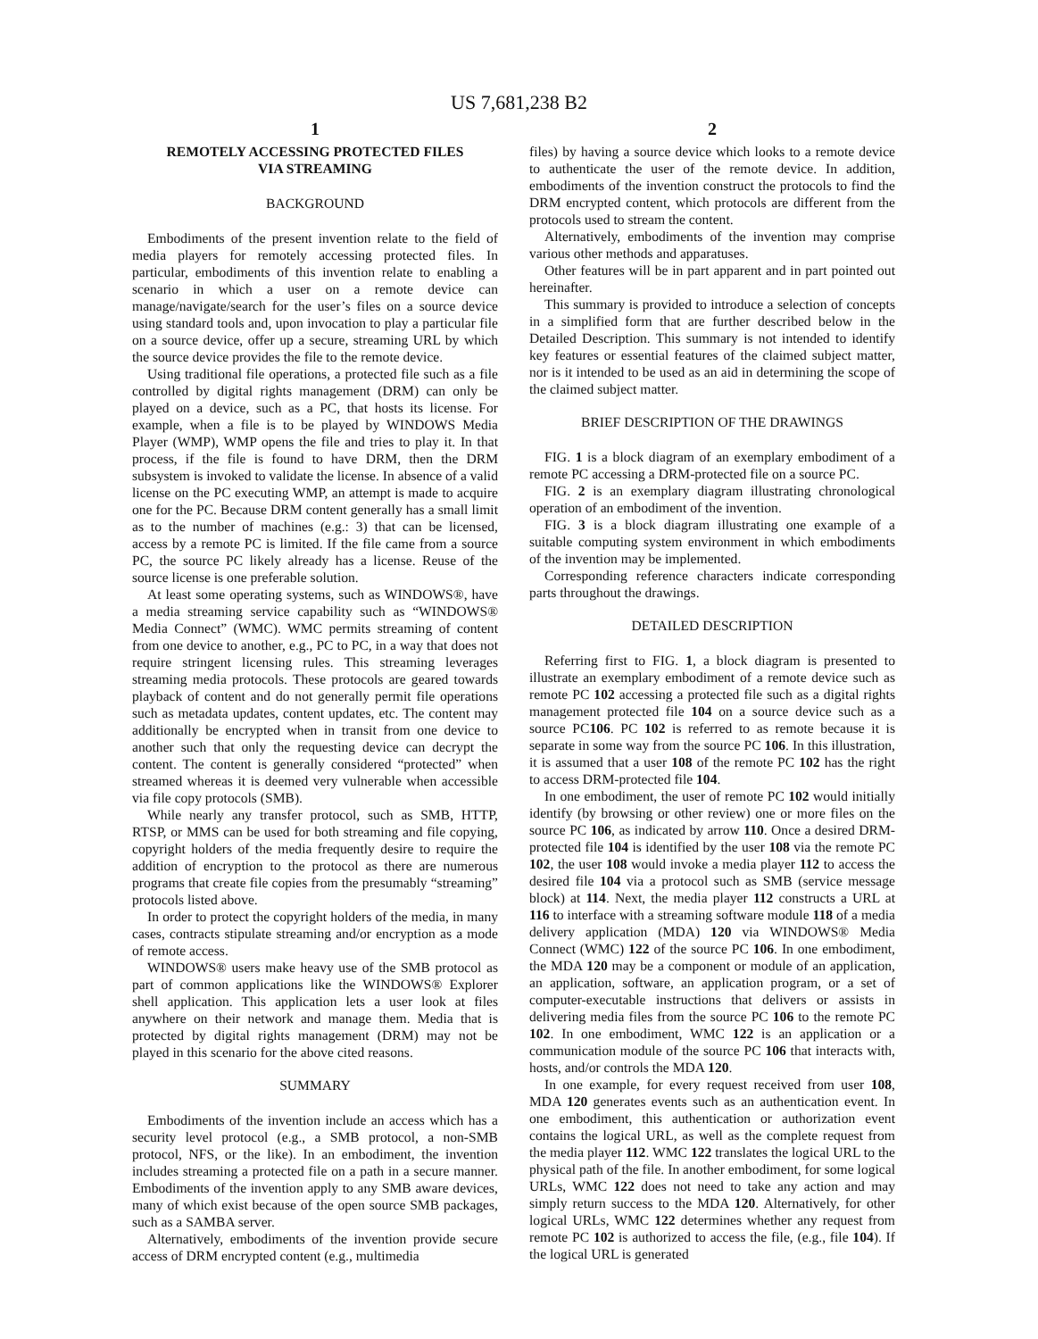US 7,681,238 B2
1
REMOTELY ACCESSING PROTECTED FILES
VIA STREAMING
BACKGROUND
Embodiments of the present invention relate to the field of media players for remotely accessing protected files. In particular, embodiments of this invention relate to enabling a scenario in which a user on a remote device can manage/navigate/search for the user’s files on a source device using standard tools and, upon invocation to play a particular file on a source device, offer up a secure, streaming URL by which the source device provides the file to the remote device.
Using traditional file operations, a protected file such as a file controlled by digital rights management (DRM) can only be played on a device, such as a PC, that hosts its license. For example, when a file is to be played by WINDOWS Media Player (WMP), WMP opens the file and tries to play it. In that process, if the file is found to have DRM, then the DRM subsystem is invoked to validate the license. In absence of a valid license on the PC executing WMP, an attempt is made to acquire one for the PC. Because DRM content generally has a small limit as to the number of machines (e.g.: 3) that can be licensed, access by a remote PC is limited. If the file came from a source PC, the source PC likely already has a license. Reuse of the source license is one preferable solution.
At least some operating systems, such as WINDOWS®, have a media streaming service capability such as “WINDOWS® Media Connect” (WMC). WMC permits streaming of content from one device to another, e.g., PC to PC, in a way that does not require stringent licensing rules. This streaming leverages streaming media protocols. These protocols are geared towards playback of content and do not generally permit file operations such as metadata updates, content updates, etc. The content may additionally be encrypted when in transit from one device to another such that only the requesting device can decrypt the content. The content is generally considered “protected” when streamed whereas it is deemed very vulnerable when accessible via file copy protocols (SMB).
While nearly any transfer protocol, such as SMB, HTTP, RTSP, or MMS can be used for both streaming and file copying, copyright holders of the media frequently desire to require the addition of encryption to the protocol as there are numerous programs that create file copies from the presumably “streaming” protocols listed above.
In order to protect the copyright holders of the media, in many cases, contracts stipulate streaming and/or encryption as a mode of remote access.
WINDOWS® users make heavy use of the SMB protocol as part of common applications like the WINDOWS® Explorer shell application. This application lets a user look at files anywhere on their network and manage them. Media that is protected by digital rights management (DRM) may not be played in this scenario for the above cited reasons.
SUMMARY
Embodiments of the invention include an access which has a security level protocol (e.g., a SMB protocol, a non-SMB protocol, NFS, or the like). In an embodiment, the invention includes streaming a protected file on a path in a secure manner. Embodiments of the invention apply to any SMB aware devices, many of which exist because of the open source SMB packages, such as a SAMBA server.
Alternatively, embodiments of the invention provide secure access of DRM encrypted content (e.g., multimedia
2
files) by having a source device which looks to a remote device to authenticate the user of the remote device. In addition, embodiments of the invention construct the protocols to find the DRM encrypted content, which protocols are different from the protocols used to stream the content.
Alternatively, embodiments of the invention may comprise various other methods and apparatuses.
Other features will be in part apparent and in part pointed out hereinafter.
This summary is provided to introduce a selection of concepts in a simplified form that are further described below in the Detailed Description. This summary is not intended to identify key features or essential features of the claimed subject matter, nor is it intended to be used as an aid in determining the scope of the claimed subject matter.
BRIEF DESCRIPTION OF THE DRAWINGS
FIG. 1 is a block diagram of an exemplary embodiment of a remote PC accessing a DRM-protected file on a source PC.
FIG. 2 is an exemplary diagram illustrating chronological operation of an embodiment of the invention.
FIG. 3 is a block diagram illustrating one example of a suitable computing system environment in which embodiments of the invention may be implemented.
Corresponding reference characters indicate corresponding parts throughout the drawings.
DETAILED DESCRIPTION
Referring first to FIG. 1, a block diagram is presented to illustrate an exemplary embodiment of a remote device such as remote PC 102 accessing a protected file such as a digital rights management protected file 104 on a source device such as a source PC106. PC 102 is referred to as remote because it is separate in some way from the source PC 106. In this illustration, it is assumed that a user 108 of the remote PC 102 has the right to access DRM-protected file 104.
In one embodiment, the user of remote PC 102 would initially identify (by browsing or other review) one or more files on the source PC 106, as indicated by arrow 110. Once a desired DRM-protected file 104 is identified by the user 108 via the remote PC 102, the user 108 would invoke a media player 112 to access the desired file 104 via a protocol such as SMB (service message block) at 114. Next, the media player 112 constructs a URL at 116 to interface with a streaming software module 118 of a media delivery application (MDA) 120 via WINDOWS® Media Connect (WMC) 122 of the source PC 106. In one embodiment, the MDA 120 may be a component or module of an application, an application, software, an application program, or a set of computer-executable instructions that delivers or assists in delivering media files from the source PC 106 to the remote PC 102. In one embodiment, WMC 122 is an application or a communication module of the source PC 106 that interacts with, hosts, and/or controls the MDA 120.
In one example, for every request received from user 108, MDA 120 generates events such as an authentication event. In one embodiment, this authentication or authorization event contains the logical URL, as well as the complete request from the media player 112. WMC 122 translates the logical URL to the physical path of the file. In another embodiment, for some logical URLs, WMC 122 does not need to take any action and may simply return success to the MDA 120. Alternatively, for other logical URLs, WMC 122 determines whether any request from remote PC 102 is authorized to access the file, (e.g., file 104). If the logical URL is generated